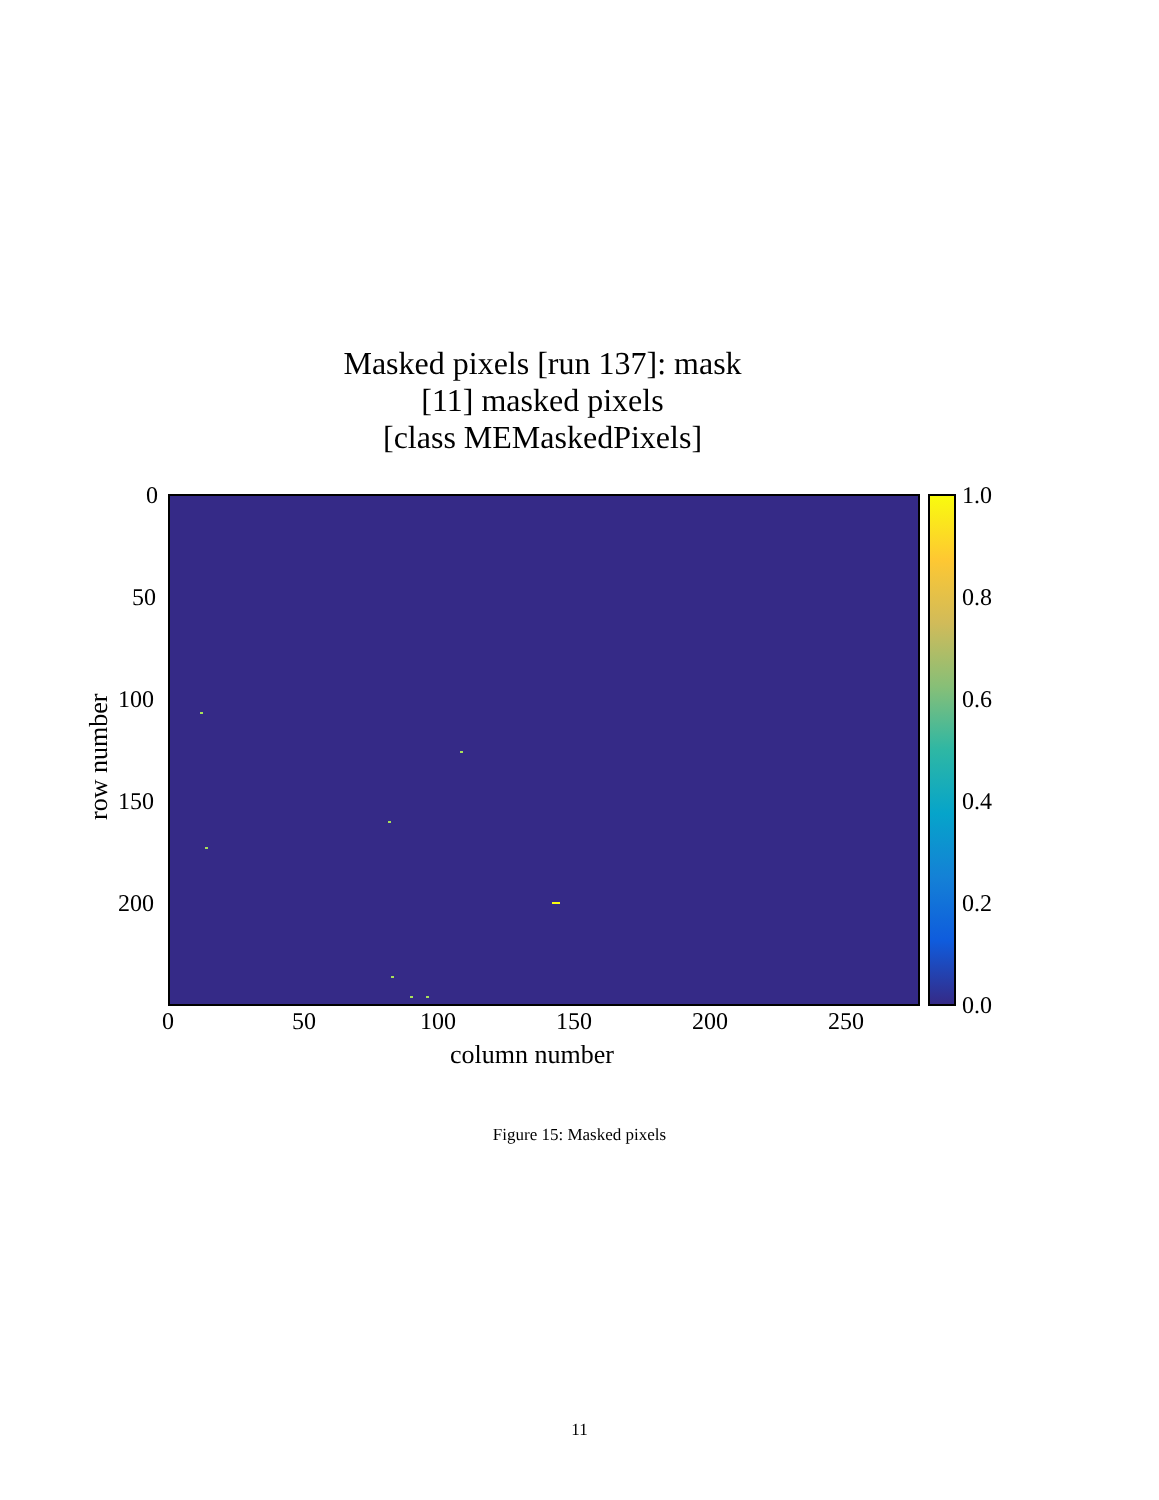Masked pixels [run 137]: mask
[11] masked pixels
[class MEMaskedPixels]
row number
0
50
100
150
200
1.0
0.8
0.6
0.4
0.2
0.0
0 50 100 150 200 250
column number
Figure 15: Masked pixels
11